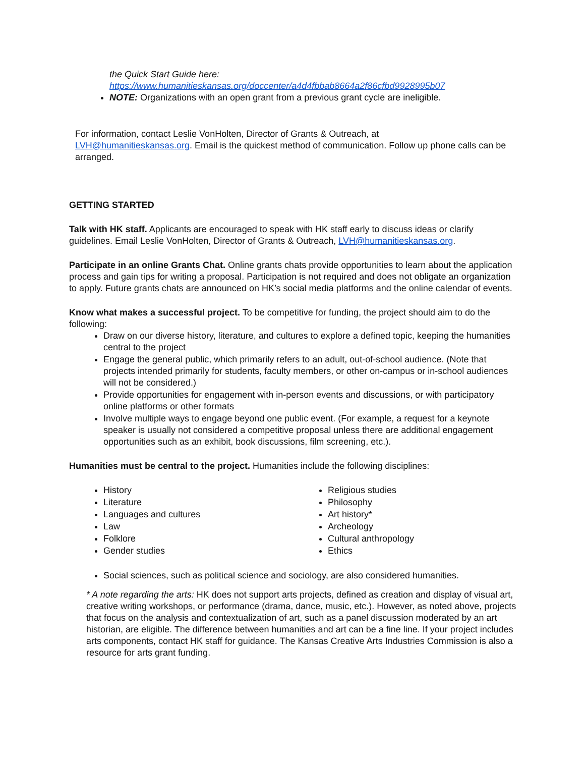the Quick Start Guide here:
https://www.humanitieskansas.org/doccenter/a4d4fbbab8664a2f86cfbd9928995b07
NOTE: Organizations with an open grant from a previous grant cycle are ineligible.
For information, contact Leslie VonHolten, Director of Grants & Outreach, at
LVH@humanitieskansas.org. Email is the quickest method of communication. Follow up phone calls can be arranged.
GETTING STARTED
Talk with HK staff. Applicants are encouraged to speak with HK staff early to discuss ideas or clarify guidelines. Email Leslie VonHolten, Director of Grants & Outreach, LVH@humanitieskansas.org.
Participate in an online Grants Chat. Online grants chats provide opportunities to learn about the application process and gain tips for writing a proposal. Participation is not required and does not obligate an organization to apply. Future grants chats are announced on HK’s social media platforms and the online calendar of events.
Know what makes a successful project. To be competitive for funding, the project should aim to do the following:
Draw on our diverse history, literature, and cultures to explore a defined topic, keeping the humanities central to the project
Engage the general public, which primarily refers to an adult, out-of-school audience. (Note that projects intended primarily for students, faculty members, or other on-campus or in-school audiences will not be considered.)
Provide opportunities for engagement with in-person events and discussions, or with participatory online platforms or other formats
Involve multiple ways to engage beyond one public event. (For example, a request for a keynote speaker is usually not considered a competitive proposal unless there are additional engagement opportunities such as an exhibit, book discussions, film screening, etc.).
Humanities must be central to the project. Humanities include the following disciplines:
History
Literature
Languages and cultures
Law
Folklore
Gender studies
Religious studies
Philosophy
Art history*
Archeology
Cultural anthropology
Ethics
Social sciences, such as political science and sociology, are also considered humanities.
* A note regarding the arts: HK does not support arts projects, defined as creation and display of visual art, creative writing workshops, or performance (drama, dance, music, etc.). However, as noted above, projects that focus on the analysis and contextualization of art, such as a panel discussion moderated by an art historian, are eligible. The difference between humanities and art can be a fine line. If your project includes arts components, contact HK staff for guidance. The Kansas Creative Arts Industries Commission is also a resource for arts grant funding.